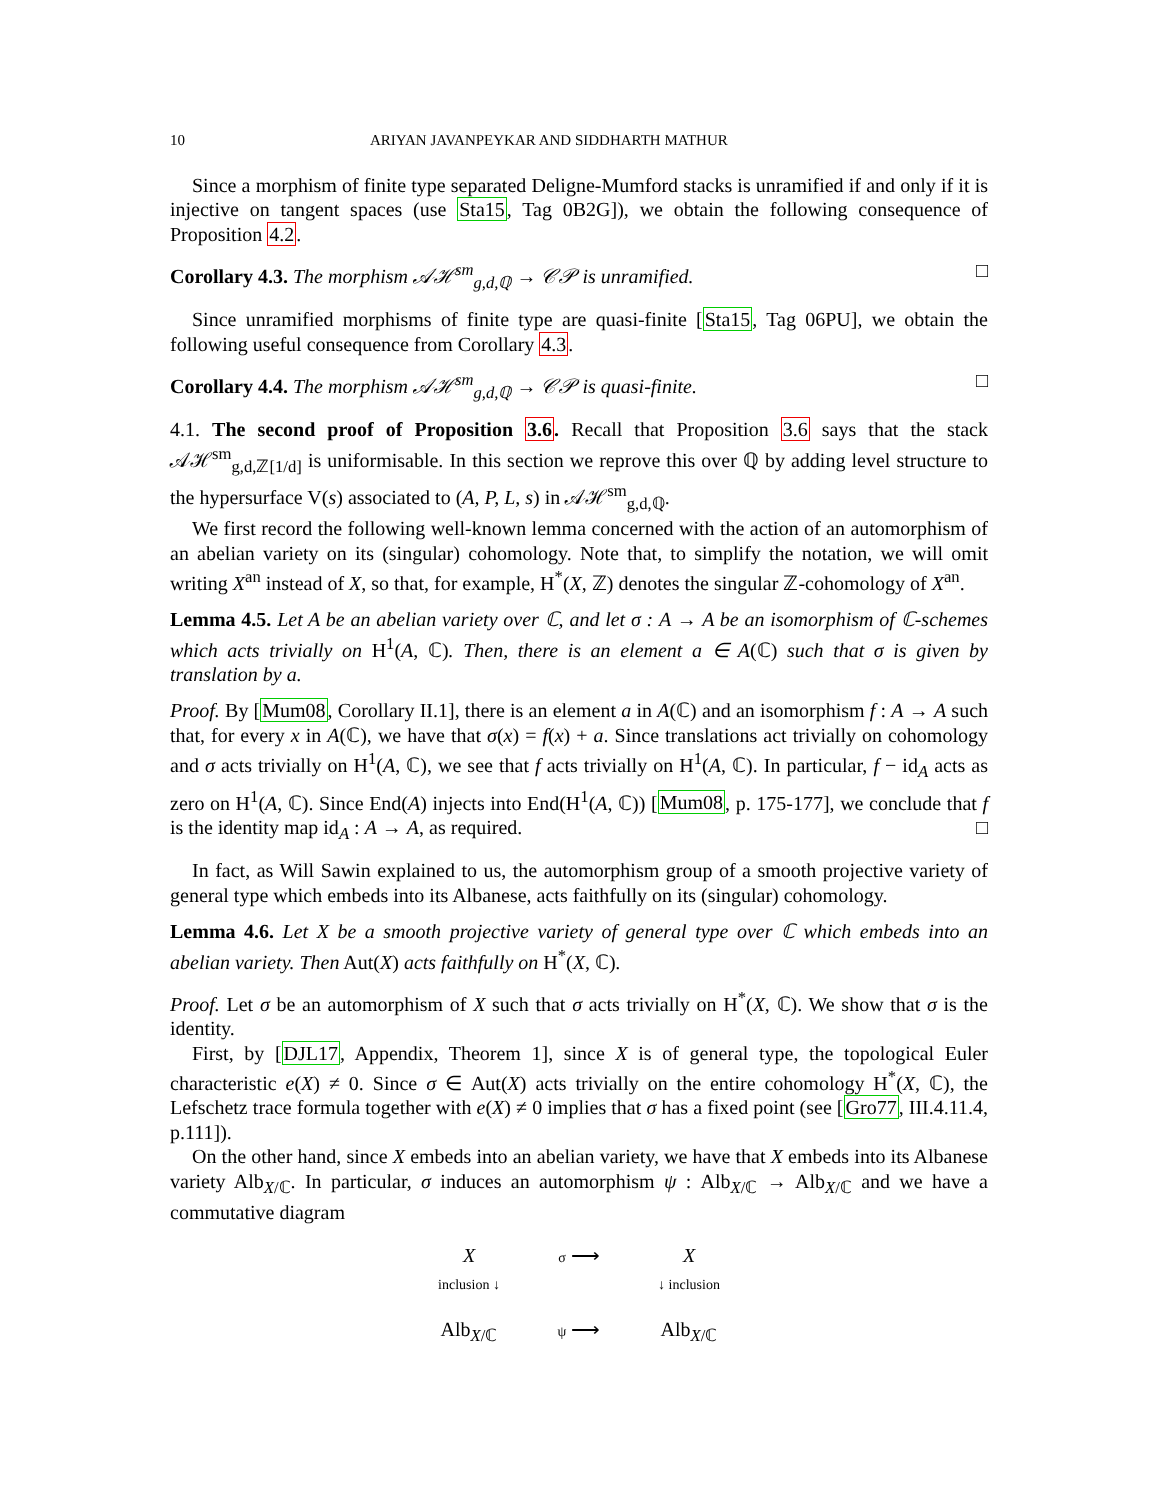10 ARIYAN JAVANPEYKAR AND SIDDHARTH MATHUR
Since a morphism of finite type separated Deligne-Mumford stacks is unramified if and only if it is injective on tangent spaces (use Sta15, Tag 0B2G]), we obtain the following consequence of Proposition 4.2.
Corollary 4.3. The morphism 𝒜ℋ<sup>sm</sup><sub>g,d,ℚ</sub> → 𝒞𝒫 is unramified. □
Since unramified morphisms of finite type are quasi-finite [Sta15, Tag 06PU], we obtain the following useful consequence from Corollary 4.3.
Corollary 4.4. The morphism 𝒜ℋ<sup>sm</sup><sub>g,d,ℚ</sub> → 𝒞𝒫 is quasi-finite. □
4.1. The second proof of Proposition 3.6. Recall that Proposition 3.6 says that the stack 𝒜ℋ<sup>sm</sup><sub>g,d,ℤ[1/d]</sub> is uniformisable. In this section we reprove this over ℚ by adding level structure to the hypersurface V(s) associated to (A, P, L, s) in 𝒜ℋ<sup>sm</sup><sub>g,d,ℚ</sub>.
We first record the following well-known lemma concerned with the action of an automorphism of an abelian variety on its (singular) cohomology. Note that, to simplify the notation, we will omit writing X<sup>an</sup> instead of X, so that, for example, H<sup>*</sup>(X, ℤ) denotes the singular ℤ-cohomology of X<sup>an</sup>.
Lemma 4.5. Let A be an abelian variety over ℂ, and let σ : A → A be an isomorphism of ℂ-schemes which acts trivially on H<sup>1</sup>(A, ℂ). Then, there is an element a ∈ A(ℂ) such that σ is given by translation by a.
Proof. By [Mum08, Corollary II.1], there is an element a in A(ℂ) and an isomorphism f : A → A such that, for every x in A(ℂ), we have that σ(x) = f(x) + a. Since translations act trivially on cohomology and σ acts trivially on H<sup>1</sup>(A, ℂ), we see that f acts trivially on H<sup>1</sup>(A, ℂ). In particular, f − id<sub>A</sub> acts as zero on H<sup>1</sup>(A, ℂ). Since End(A) injects into End(H<sup>1</sup>(A, ℂ)) [Mum08, p. 175-177], we conclude that f is the identity map id<sub>A</sub> : A → A, as required. □
In fact, as Will Sawin explained to us, the automorphism group of a smooth projective variety of general type which embeds into its Albanese, acts faithfully on its (singular) cohomology.
Lemma 4.6. Let X be a smooth projective variety of general type over ℂ which embeds into an abelian variety. Then Aut(X) acts faithfully on H<sup>*</sup>(X, ℂ).
Proof. Let σ be an automorphism of X such that σ acts trivially on H<sup>*</sup>(X, ℂ). We show that σ is the identity.
First, by [DJL17, Appendix, Theorem 1], since X is of general type, the topological Euler characteristic e(X) ≠ 0. Since σ ∈ Aut(X) acts trivially on the entire cohomology H<sup>*</sup>(X, ℂ), the Lefschetz trace formula together with e(X) ≠ 0 implies that σ has a fixed point (see [Gro77, III.4.11.4, p.111]).
On the other hand, since X embeds into an abelian variety, we have that X embeds into its Albanese variety Alb<sub>X/ℂ</sub>. In particular, σ induces an automorphism ψ : Alb<sub>X/ℂ</sub> → Alb<sub>X/ℂ</sub> and we have a commutative diagram
X
σ ⟶
X
inclusion ↓
↓ inclusion
Alb<sub>X/ℂ</sub>
ψ ⟶
Alb<sub>X/ℂ</sub>